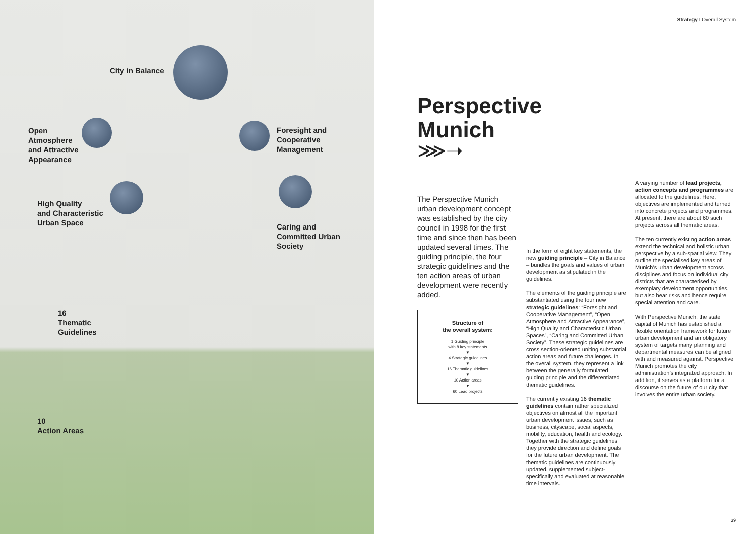City in Balance
Open
Atmosphere
and Attractive
Appearance
Foresight and
Cooperative
Management
High Quality
and Characteristic
Urban Space
Caring and
Committed Urban
Society
16
Thematic
Guidelines
10
Action Areas
Strategy I Overall System
Perspective
Munich
⋙➝
The Perspective Munich urban development concept was established by the city council in 1998 for the first time and since then has been updated several times. The guiding principle, the four strategic guidelines and the ten action areas of urban development were recently added.
Structure of
the overall system:
1 Guiding principle
with 8 key statements
▼
4 Strategic guidelines
▼
16 Thematic guidelines
▼
10 Action areas
▼
60 Lead projects
In the form of eight key statements, the new guiding principle – City in Balance – bundles the goals and values of urban development as stipulated in the guidelines.
The elements of the guiding principle are substantiated using the four new strategic guidelines: “Foresight and Cooperative Management”, “Open Atmosphere and Attractive Appearance”, “High Quality and Characteristic Urban Spaces”, “Caring and Committed Urban Society”. These strategic guidelines are cross section-oriented uniting substantial action areas and future challenges. In the overall system, they represent a link between the generally formulated guiding principle and the differentiated thematic guidelines.
The currently existing 16 thematic guidelines contain rather specialized objectives on almost all the important urban development issues, such as business, cityscape, social aspects, mobility, education, health and ecology. Together with the strategic guidelines they provide direction and define goals for the future urban development. The thematic guidelines are continuously updated, supplemented subject-specifically and evaluated at reasonable time intervals.
A varying number of lead projects, action concepts and programmes are allocated to the guidelines. Here, objectives are implemented and turned into concrete projects and programmes. At present, there are about 60 such projects across all thematic areas.
The ten currently existing action areas extend the technical and holistic urban perspective by a sub-spatial view. They outline the specialised key areas of Munich’s urban development across disciplines and focus on individual city districts that are characterised by exemplary development opportunities, but also bear risks and hence require special attention and care.
With Perspective Munich, the state capital of Munich has established a flexible orientation framework for future urban development and an obligatory system of targets many planning and departmental measures can be aligned with and measured against. Perspective Munich promotes the city administration’s integrated approach. In addition, it serves as a platform for a discourse on the future of our city that involves the entire urban society.
39